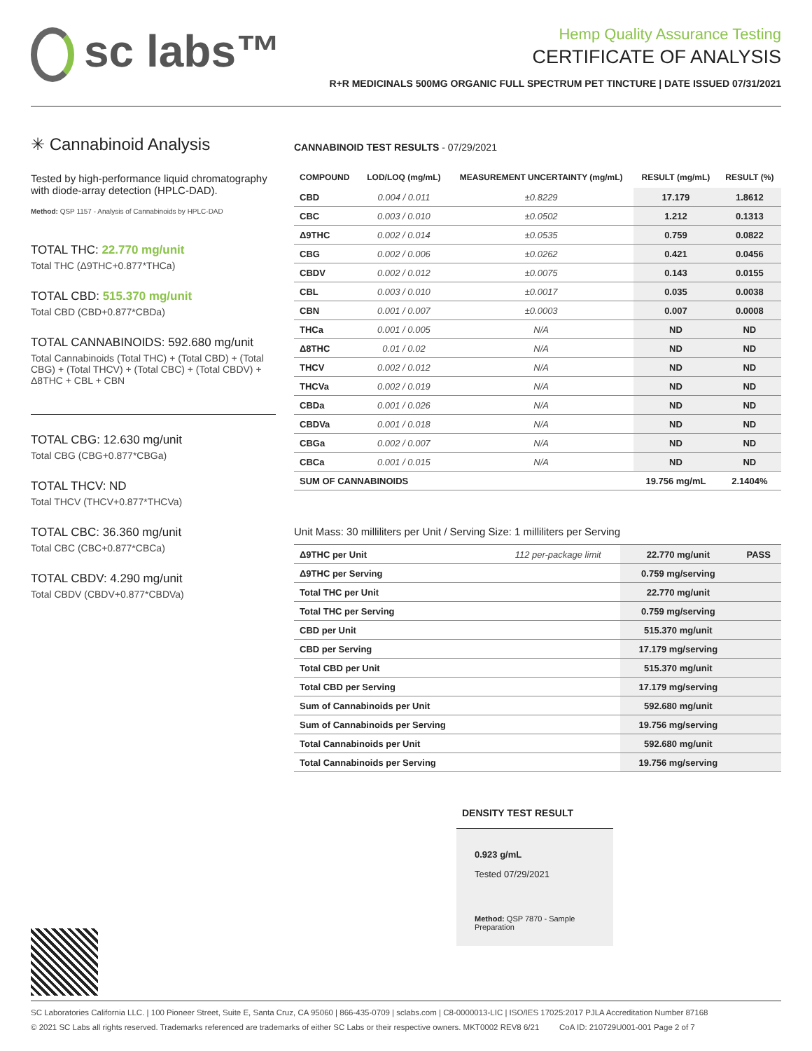sc labs™
Hemp Quality Assurance Testing
CERTIFICATE OF ANALYSIS
R+R MEDICINALS 500MG ORGANIC FULL SPECTRUM PET TINCTURE | DATE ISSUED 07/31/2021
✳ Cannabinoid Analysis
Tested by high-performance liquid chromatography with diode-array detection (HPLC-DAD).
Method: QSP 1157 - Analysis of Cannabinoids by HPLC-DAD
TOTAL THC: 22.770 mg/unit
Total THC (Δ9THC+0.877*THCa)
TOTAL CBD: 515.370 mg/unit
Total CBD (CBD+0.877*CBDa)
TOTAL CANNABINOIDS: 592.680 mg/unit
Total Cannabinoids (Total THC) + (Total CBD) + (Total CBG) + (Total THCV) + (Total CBC) + (Total CBDV) + Δ8THC + CBL + CBN
TOTAL CBG: 12.630 mg/unit
Total CBG (CBG+0.877*CBGa)
TOTAL THCV: ND
Total THCV (THCV+0.877*THCVa)
TOTAL CBC: 36.360 mg/unit
Total CBC (CBC+0.877*CBCa)
TOTAL CBDV: 4.290 mg/unit
Total CBDV (CBDV+0.877*CBDVa)
CANNABINOID TEST RESULTS - 07/29/2021
| COMPOUND | LOD/LOQ (mg/mL) | MEASUREMENT UNCERTAINTY (mg/mL) | RESULT (mg/mL) | RESULT (%) |
| --- | --- | --- | --- | --- |
| CBD | 0.004 / 0.011 | ±0.8229 | 17.179 | 1.8612 |
| CBC | 0.003 / 0.010 | ±0.0502 | 1.212 | 0.1313 |
| Δ9THC | 0.002 / 0.014 | ±0.0535 | 0.759 | 0.0822 |
| CBG | 0.002 / 0.006 | ±0.0262 | 0.421 | 0.0456 |
| CBDV | 0.002 / 0.012 | ±0.0075 | 0.143 | 0.0155 |
| CBL | 0.003 / 0.010 | ±0.0017 | 0.035 | 0.0038 |
| CBN | 0.001 / 0.007 | ±0.0003 | 0.007 | 0.0008 |
| THCa | 0.001 / 0.005 | N/A | ND | ND |
| Δ8THC | 0.01 / 0.02 | N/A | ND | ND |
| THCV | 0.002 / 0.012 | N/A | ND | ND |
| THCVa | 0.002 / 0.019 | N/A | ND | ND |
| CBDa | 0.001 / 0.026 | N/A | ND | ND |
| CBDVa | 0.001 / 0.018 | N/A | ND | ND |
| CBGa | 0.002 / 0.007 | N/A | ND | ND |
| CBCa | 0.001 / 0.015 | N/A | ND | ND |
| SUM OF CANNABINOIDS | | | 19.756 mg/mL | 2.1404% |
Unit Mass: 30 milliliters per Unit / Serving Size: 1 milliliters per Serving
| Δ9THC per Unit | 112 per-package limit | 22.770 mg/unit | PASS |
| Δ9THC per Serving | | 0.759 mg/serving | |
| Total THC per Unit | | 22.770 mg/unit | |
| Total THC per Serving | | 0.759 mg/serving | |
| CBD per Unit | | 515.370 mg/unit | |
| CBD per Serving | | 17.179 mg/serving | |
| Total CBD per Unit | | 515.370 mg/unit | |
| Total CBD per Serving | | 17.179 mg/serving | |
| Sum of Cannabinoids per Unit | | 592.680 mg/unit | |
| Sum of Cannabinoids per Serving | | 19.756 mg/serving | |
| Total Cannabinoids per Unit | | 592.680 mg/unit | |
| Total Cannabinoids per Serving | | 19.756 mg/serving | |
DENSITY TEST RESULT
0.923 g/mL
Tested 07/29/2021
Method: QSP 7870 - Sample Preparation
SC Laboratories California LLC. | 100 Pioneer Street, Suite E, Santa Cruz, CA 95060 | 866-435-0709 | sclabs.com | C8-0000013-LIC | ISO/IES 17025:2017 PJLA Accreditation Number 87168
© 2021 SC Labs all rights reserved. Trademarks referenced are trademarks of either SC Labs or their respective owners. MKT0002 REV8 6/21 CoA ID: 210729U001-001 Page 2 of 7